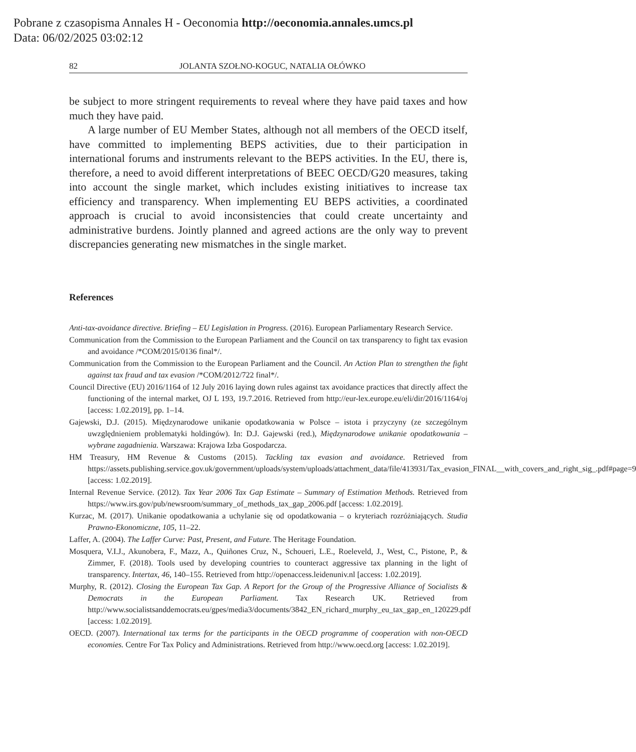Pobrane z czasopisma Annales H - Oeconomia http://oeconomia.annales.umcs.pl
Data: 06/02/2025 03:02:12
82 JOLANTA SZOŁNO-KOGUC, NATALIA OŁÓWKO
be subject to more stringent requirements to reveal where they have paid taxes and how much they have paid.
A large number of EU Member States, although not all members of the OECD itself, have committed to implementing BEPS activities, due to their participation in international forums and instruments relevant to the BEPS activities. In the EU, there is, therefore, a need to avoid different interpretations of BEEC OECD/G20 measures, taking into account the single market, which includes existing initiatives to increase tax efficiency and transparency. When implementing EU BEPS activities, a coordinated approach is crucial to avoid inconsistencies that could create uncertainty and administrative burdens. Jointly planned and agreed actions are the only way to prevent discrepancies generating new mismatches in the single market.
References
Anti-tax-avoidance directive. Briefing – EU Legislation in Progress. (2016). European Parliamentary Research Service.
Communication from the Commission to the European Parliament and the Council on tax transparency to fight tax evasion and avoidance /*COM/2015/0136 final*/.
Communication from the Commission to the European Parliament and the Council. An Action Plan to strengthen the fight against tax fraud and tax evasion /*COM/2012/722 final*/.
Council Directive (EU) 2016/1164 of 12 July 2016 laying down rules against tax avoidance practices that directly affect the functioning of the internal market, OJ L 193, 19.7.2016. Retrieved from http://eur-lex.europe.eu/eli/dir/2016/1164/oj [access: 1.02.2019], pp. 1–14.
Gajewski, D.J. (2015). Międzynarodowe unikanie opodatkowania w Polsce – istota i przyczyny (ze szczególnym uwzględnieniem problematyki holdingów). In: D.J. Gajewski (red.), Międzynarodowe unikanie opodatkowania – wybrane zagadnienia. Warszawa: Krajowa Izba Gospodarcza.
HM Treasury, HM Revenue & Customs (2015). Tackling tax evasion and avoidance. Retrieved from https://assets.publishing.service.gov.uk/government/uploads/system/uploads/attachment_data/file/413931/Tax_evasion_FINAL__with_covers_and_right_sig_.pdf#page=9 [access: 1.02.2019].
Internal Revenue Service. (2012). Tax Year 2006 Tax Gap Estimate – Summary of Estimation Methods. Retrieved from https://www.irs.gov/pub/newsroom/summary_of_methods_tax_gap_2006.pdf [access: 1.02.2019].
Kurzac, M. (2017). Unikanie opodatkowania a uchylanie się od opodatkowania – o kryteriach rozróżniających. Studia Prawno-Ekonomiczne, 105, 11–22.
Laffer, A. (2004). The Laffer Curve: Past, Present, and Future. The Heritage Foundation.
Mosquera, V.I.J., Akunobera, F., Mazz, A., Quiñones Cruz, N., Schoueri, L.E., Roeleveld, J., West, C., Pistone, P., & Zimmer, F. (2018). Tools used by developing countries to counteract aggressive tax planning in the light of transparency. Intertax, 46, 140–155. Retrieved from http://openaccess.leidenuniv.nl [access: 1.02.2019].
Murphy, R. (2012). Closing the European Tax Gap. A Report for the Group of the Progressive Alliance of Socialists & Democrats in the European Parliament. Tax Research UK. Retrieved from http://www.socialistsanddemocrats.eu/gpes/media3/documents/3842_EN_richard_murphy_eu_tax_gap_en_120229.pdf [access: 1.02.2019].
OECD. (2007). International tax terms for the participants in the OECD programme of cooperation with non-OECD economies. Centre For Tax Policy and Administrations. Retrieved from http://www.oecd.org [access: 1.02.2019].